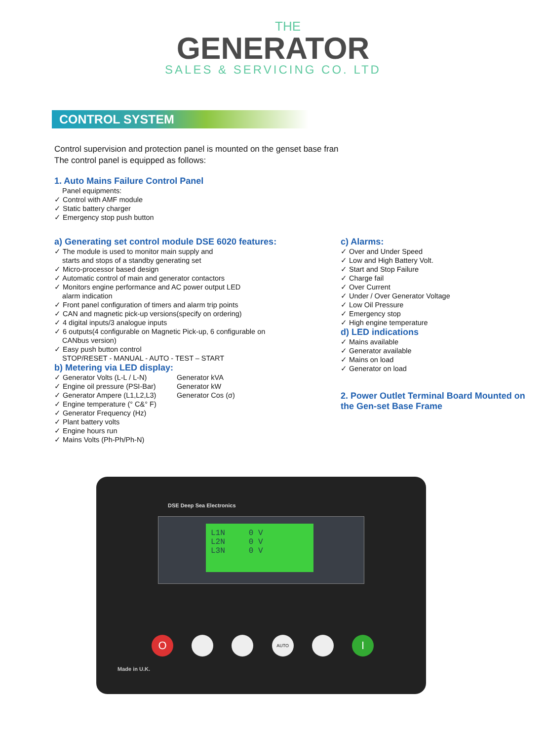THE
GENERATOR
SALES & SERVICING CO. LTD
CONTROL SYSTEM
Control supervision and protection panel is mounted on the genset base fran
The control panel is equipped as follows:
1. Auto Mains Failure Control Panel
Panel equipments:
✓ Control with AMF module
✓ Static battery charger
✓ Emergency stop push button
a) Generating set control module DSE 6020 features:
✓ The module is used to monitor main supply and
starts and stops of a standby generating set
✓ Micro-processor based design
✓ Automatic control of main and generator contactors
✓ Monitors engine performance and AC power output LED
alarm indication
✓ Front panel configuration of timers and alarm trip points
✓ CAN and magnetic pick-up versions(specify on ordering)
✓ 4 digital inputs/3 analogue inputs
✓ 6 outputs(4 configurable on Magnetic Pick-up, 6 configurable on
CANbus version)
✓ Easy push button control
STOP/RESET - MANUAL - AUTO - TEST – START
b) Metering via LED display:
✓ Generator Volts (L-L / L-N)
✓ Engine oil pressure (PSI-Bar)
✓ Generator Ampere (L1,L2,L3)
✓ Engine temperature (° C&° F)
✓ Generator Frequency (Hz)
✓ Plant battery volts
✓ Engine hours run
✓ Mains Volts (Ph-Ph/Ph-N)
Generator kVA
Generator kW
Generator Cos (σ)
c) Alarms:
✓ Over and Under Speed
✓ Low and High Battery Volt.
✓ Start and Stop Failure
✓ Charge fail
✓ Over Current
✓ Under / Over Generator Voltage
✓ Low Oil Pressure
✓ Emergency stop
✓ High engine temperature
d) LED indications
✓ Mains available
✓ Generator available
✓ Mains on load
✓ Generator on load
2. Power Outlet Terminal Board Mounted on the Gen-set Base Frame
DSE Deep Sea Electronics
L1N 0 V
L2N 0 V
L3N 0 V
O AUTO I
Made in U.K.